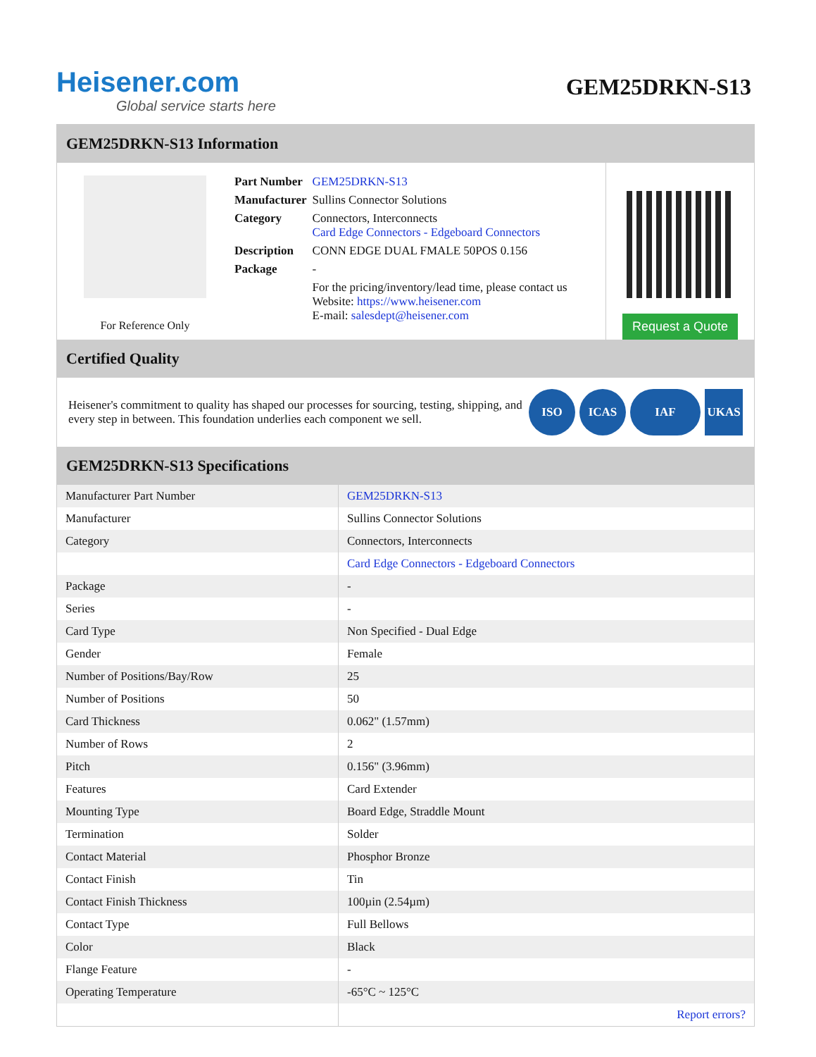Heisener.com
Global service starts here
GEM25DRKN-S13
GEM25DRKN-S13 Information
For Reference Only
| Part Number | GEM25DRKN-S13 |
| Manufacturer | Sullins Connector Solutions |
| Category | Connectors, Interconnects Card Edge Connectors - Edgeboard Connectors |
| Description | CONN EDGE DUAL FMALE 50POS 0.156 |
| Package | - |
| | For the pricing/inventory/lead time, please contact us Website: https://www.heisener.com E-mail: salesdept@heisener.com |
Request a Quote
Certified Quality
Heisener's commitment to quality has shaped our processes for sourcing, testing, shipping, and every step in between. This foundation underlies each component we sell.
ISO ICAS IAF UKAS
GEM25DRKN-S13 Specifications
| Manufacturer Part Number | GEM25DRKN-S13 |
| Manufacturer | Sullins Connector Solutions |
| Category | Connectors, Interconnects |
| | Card Edge Connectors - Edgeboard Connectors |
| Package | - |
| Series | - |
| Card Type | Non Specified - Dual Edge |
| Gender | Female |
| Number of Positions/Bay/Row | 25 |
| Number of Positions | 50 |
| Card Thickness | 0.062" (1.57mm) |
| Number of Rows | 2 |
| Pitch | 0.156" (3.96mm) |
| Features | Card Extender |
| Mounting Type | Board Edge, Straddle Mount |
| Termination | Solder |
| Contact Material | Phosphor Bronze |
| Contact Finish | Tin |
| Contact Finish Thickness | 100µin (2.54µm) |
| Contact Type | Full Bellows |
| Color | Black |
| Flange Feature | - |
| Operating Temperature | -65°C ~ 125°C |
| | Report errors? |